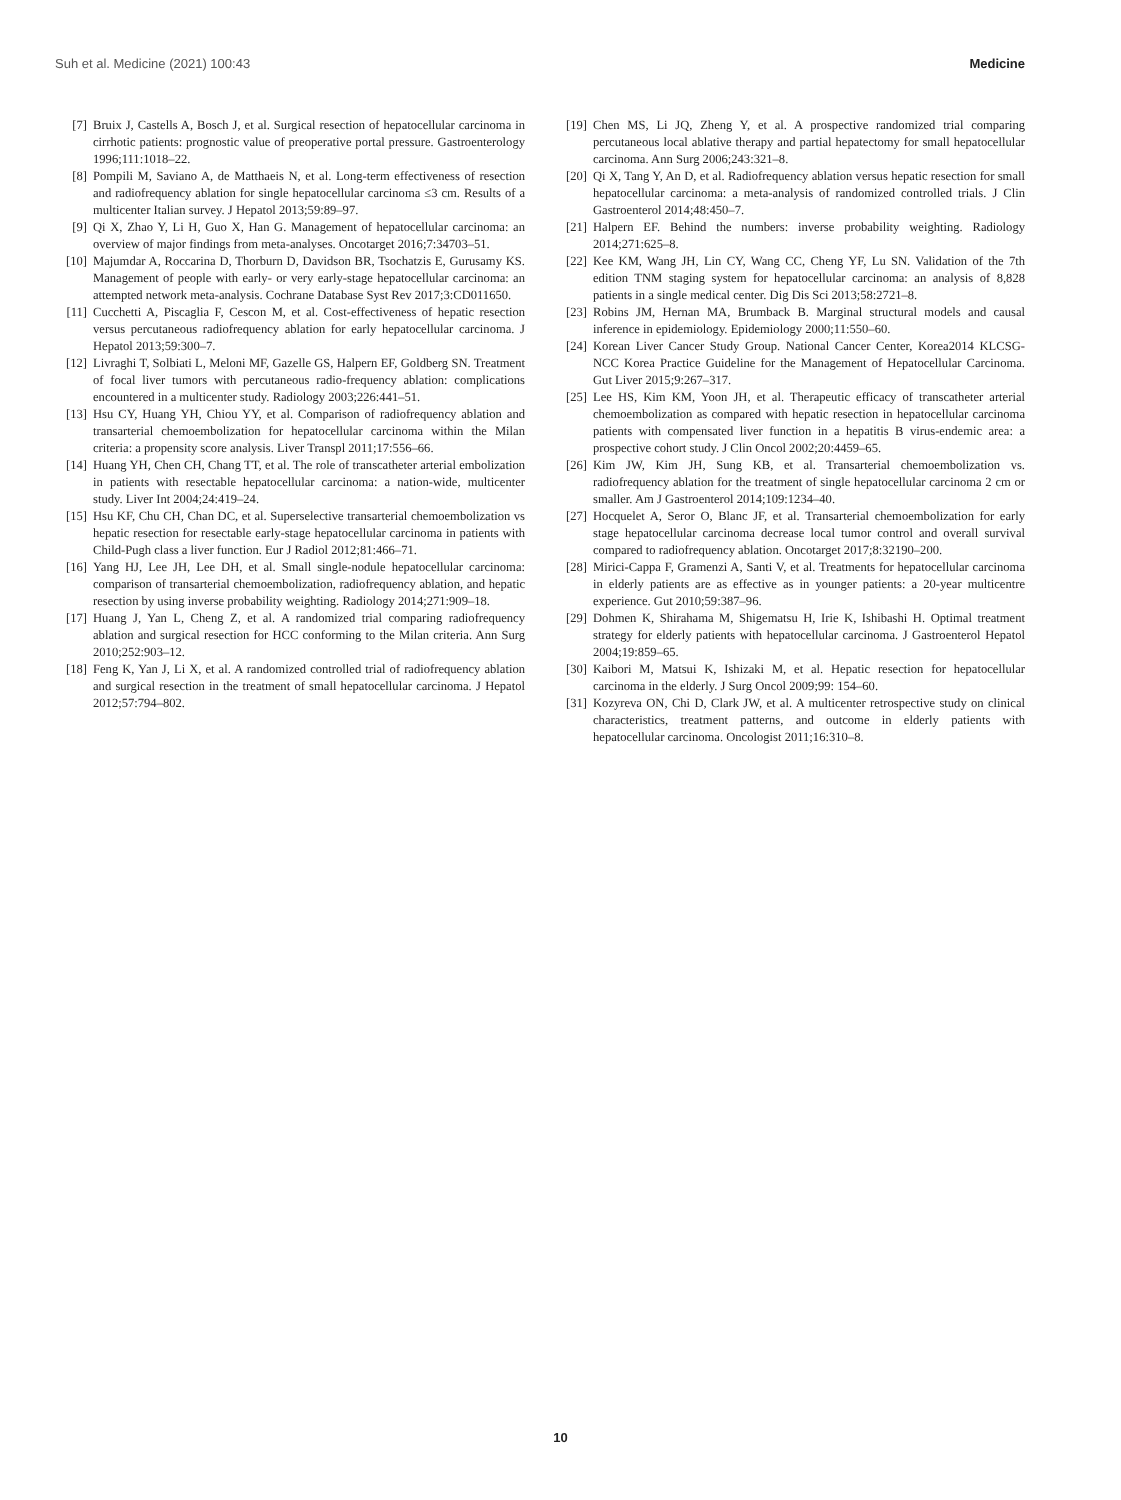Suh et al. Medicine (2021) 100:43 Medicine
[7] Bruix J, Castells A, Bosch J, et al. Surgical resection of hepatocellular carcinoma in cirrhotic patients: prognostic value of preoperative portal pressure. Gastroenterology 1996;111:1018–22.
[8] Pompili M, Saviano A, de Matthaeis N, et al. Long-term effectiveness of resection and radiofrequency ablation for single hepatocellular carcinoma ≤3 cm. Results of a multicenter Italian survey. J Hepatol 2013;59:89–97.
[9] Qi X, Zhao Y, Li H, Guo X, Han G. Management of hepatocellular carcinoma: an overview of major findings from meta-analyses. Oncotarget 2016;7:34703–51.
[10] Majumdar A, Roccarina D, Thorburn D, Davidson BR, Tsochatzis E, Gurusamy KS. Management of people with early- or very early-stage hepatocellular carcinoma: an attempted network meta-analysis. Cochrane Database Syst Rev 2017;3:CD011650.
[11] Cucchetti A, Piscaglia F, Cescon M, et al. Cost-effectiveness of hepatic resection versus percutaneous radiofrequency ablation for early hepatocellular carcinoma. J Hepatol 2013;59:300–7.
[12] Livraghi T, Solbiati L, Meloni MF, Gazelle GS, Halpern EF, Goldberg SN. Treatment of focal liver tumors with percutaneous radio-frequency ablation: complications encountered in a multicenter study. Radiology 2003;226:441–51.
[13] Hsu CY, Huang YH, Chiou YY, et al. Comparison of radiofrequency ablation and transarterial chemoembolization for hepatocellular carcinoma within the Milan criteria: a propensity score analysis. Liver Transpl 2011;17:556–66.
[14] Huang YH, Chen CH, Chang TT, et al. The role of transcatheter arterial embolization in patients with resectable hepatocellular carcinoma: a nation-wide, multicenter study. Liver Int 2004;24:419–24.
[15] Hsu KF, Chu CH, Chan DC, et al. Superselective transarterial chemoembolization vs hepatic resection for resectable early-stage hepatocellular carcinoma in patients with Child-Pugh class a liver function. Eur J Radiol 2012;81:466–71.
[16] Yang HJ, Lee JH, Lee DH, et al. Small single-nodule hepatocellular carcinoma: comparison of transarterial chemoembolization, radiofrequency ablation, and hepatic resection by using inverse probability weighting. Radiology 2014;271:909–18.
[17] Huang J, Yan L, Cheng Z, et al. A randomized trial comparing radiofrequency ablation and surgical resection for HCC conforming to the Milan criteria. Ann Surg 2010;252:903–12.
[18] Feng K, Yan J, Li X, et al. A randomized controlled trial of radiofrequency ablation and surgical resection in the treatment of small hepatocellular carcinoma. J Hepatol 2012;57:794–802.
[19] Chen MS, Li JQ, Zheng Y, et al. A prospective randomized trial comparing percutaneous local ablative therapy and partial hepatectomy for small hepatocellular carcinoma. Ann Surg 2006;243:321–8.
[20] Qi X, Tang Y, An D, et al. Radiofrequency ablation versus hepatic resection for small hepatocellular carcinoma: a meta-analysis of randomized controlled trials. J Clin Gastroenterol 2014;48:450–7.
[21] Halpern EF. Behind the numbers: inverse probability weighting. Radiology 2014;271:625–8.
[22] Kee KM, Wang JH, Lin CY, Wang CC, Cheng YF, Lu SN. Validation of the 7th edition TNM staging system for hepatocellular carcinoma: an analysis of 8,828 patients in a single medical center. Dig Dis Sci 2013;58:2721–8.
[23] Robins JM, Hernan MA, Brumback B. Marginal structural models and causal inference in epidemiology. Epidemiology 2000;11:550–60.
[24] Korean Liver Cancer Study Group. National Cancer Center, Korea2014 KLCSG-NCC Korea Practice Guideline for the Management of Hepatocellular Carcinoma. Gut Liver 2015;9:267–317.
[25] Lee HS, Kim KM, Yoon JH, et al. Therapeutic efficacy of transcatheter arterial chemoembolization as compared with hepatic resection in hepatocellular carcinoma patients with compensated liver function in a hepatitis B virus-endemic area: a prospective cohort study. J Clin Oncol 2002;20:4459–65.
[26] Kim JW, Kim JH, Sung KB, et al. Transarterial chemoembolization vs. radiofrequency ablation for the treatment of single hepatocellular carcinoma 2 cm or smaller. Am J Gastroenterol 2014;109:1234–40.
[27] Hocquelet A, Seror O, Blanc JF, et al. Transarterial chemoembolization for early stage hepatocellular carcinoma decrease local tumor control and overall survival compared to radiofrequency ablation. Oncotarget 2017;8:32190–200.
[28] Mirici-Cappa F, Gramenzi A, Santi V, et al. Treatments for hepatocellular carcinoma in elderly patients are as effective as in younger patients: a 20-year multicentre experience. Gut 2010;59:387–96.
[29] Dohmen K, Shirahama M, Shigematsu H, Irie K, Ishibashi H. Optimal treatment strategy for elderly patients with hepatocellular carcinoma. J Gastroenterol Hepatol 2004;19:859–65.
[30] Kaibori M, Matsui K, Ishizaki M, et al. Hepatic resection for hepatocellular carcinoma in the elderly. J Surg Oncol 2009;99: 154–60.
[31] Kozyreva ON, Chi D, Clark JW, et al. A multicenter retrospective study on clinical characteristics, treatment patterns, and outcome in elderly patients with hepatocellular carcinoma. Oncologist 2011;16:310–8.
10